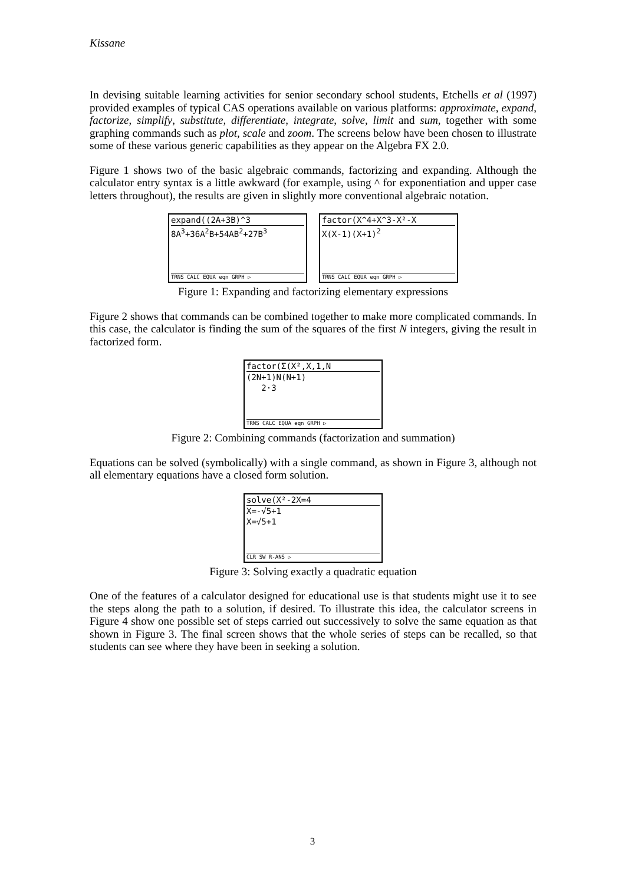Kissane
In devising suitable learning activities for senior secondary school students, Etchells et al (1997) provided examples of typical CAS operations available on various platforms: approximate, expand, factorize, simplify, substitute, differentiate, integrate, solve, limit and sum, together with some graphing commands such as plot, scale and zoom. The screens below have been chosen to illustrate some of these various generic capabilities as they appear on the Algebra FX 2.0.
Figure 1 shows two of the basic algebraic commands, factorizing and expanding. Although the calculator entry syntax is a little awkward (for example, using ^ for exponentiation and upper case letters throughout), the results are given in slightly more conventional algebraic notation.
expand((2A+3B)^3
8A<sup>3</sup>+36A<sup>2</sup>B+54AB<sup>2</sup>+27B<sup>3</sup>
TRNS CALC EQUA eqn GRPH ▷
factor(X^4+X^3-X²-X
X(X-1)(X+1)<sup>2</sup>
TRNS CALC EQUA eqn GRPH ▷
Figure 1: Expanding and factorizing elementary expressions
Figure 2 shows that commands can be combined together to make more complicated commands. In this case, the calculator is finding the sum of the squares of the first N integers, giving the result in factorized form.
factor(Σ(X²,X,1,N
(2N+1)N(N+1)
2·3
TRNS CALC EQUA eqn GRPH ▷
Figure 2: Combining commands (factorization and summation)
Equations can be solved (symbolically) with a single command, as shown in Figure 3, although not all elementary equations have a closed form solution.
solve(X²-2X=4
X=-√5+1
X=√5+1
CLR SW R-ANS ▷
Figure 3: Solving exactly a quadratic equation
One of the features of a calculator designed for educational use is that students might use it to see the steps along the path to a solution, if desired. To illustrate this idea, the calculator screens in Figure 4 show one possible set of steps carried out successively to solve the same equation as that shown in Figure 3. The final screen shows that the whole series of steps can be recalled, so that students can see where they have been in seeking a solution.
3